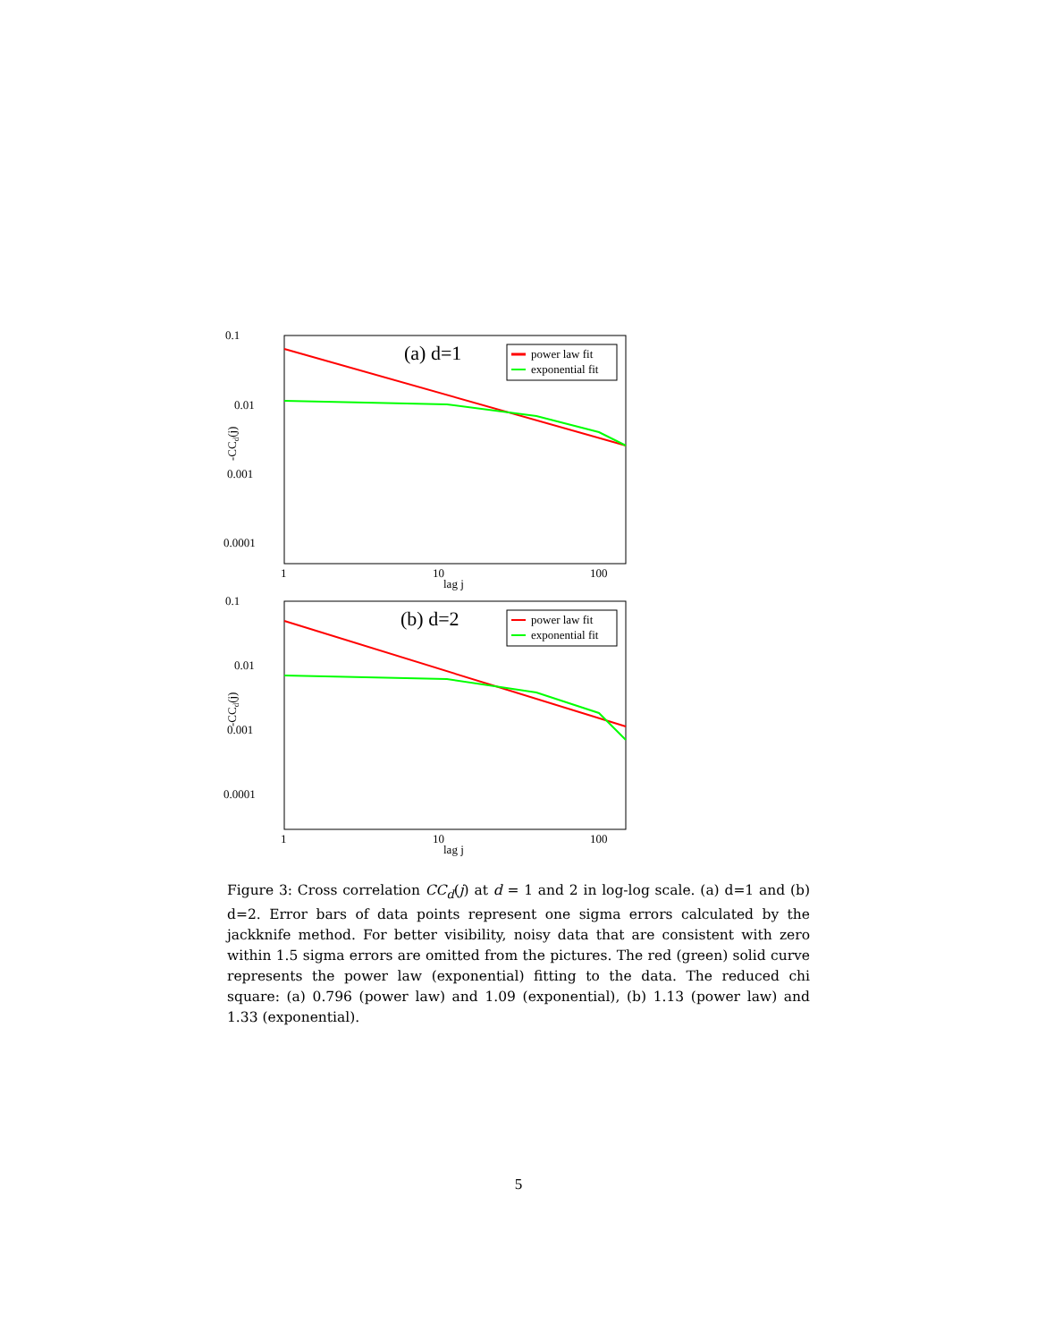0.1
0.01
0.001
0.0001
1
10
100
lag j
-CCd(j)
(a) d=1
power law fit
exponential fit
0.1
0.01
0.001
0.0001
1
10
100
lag j
-CCd(j)
(b) d=2
power law fit
exponential fit
Figure 3: Cross correlation CC<sub>d</sub>(j) at d = 1 and 2 in log-log scale. (a) d=1 and (b) d=2. Error bars of data points represent one sigma errors calculated by the jackknife method. For better visibility, noisy data that are consistent with zero within 1.5 sigma errors are omitted from the pictures. The red (green) solid curve represents the power law (exponential) fitting to the data. The reduced chi square: (a) 0.796 (power law) and 1.09 (exponential), (b) 1.13 (power law) and 1.33 (exponential).
5